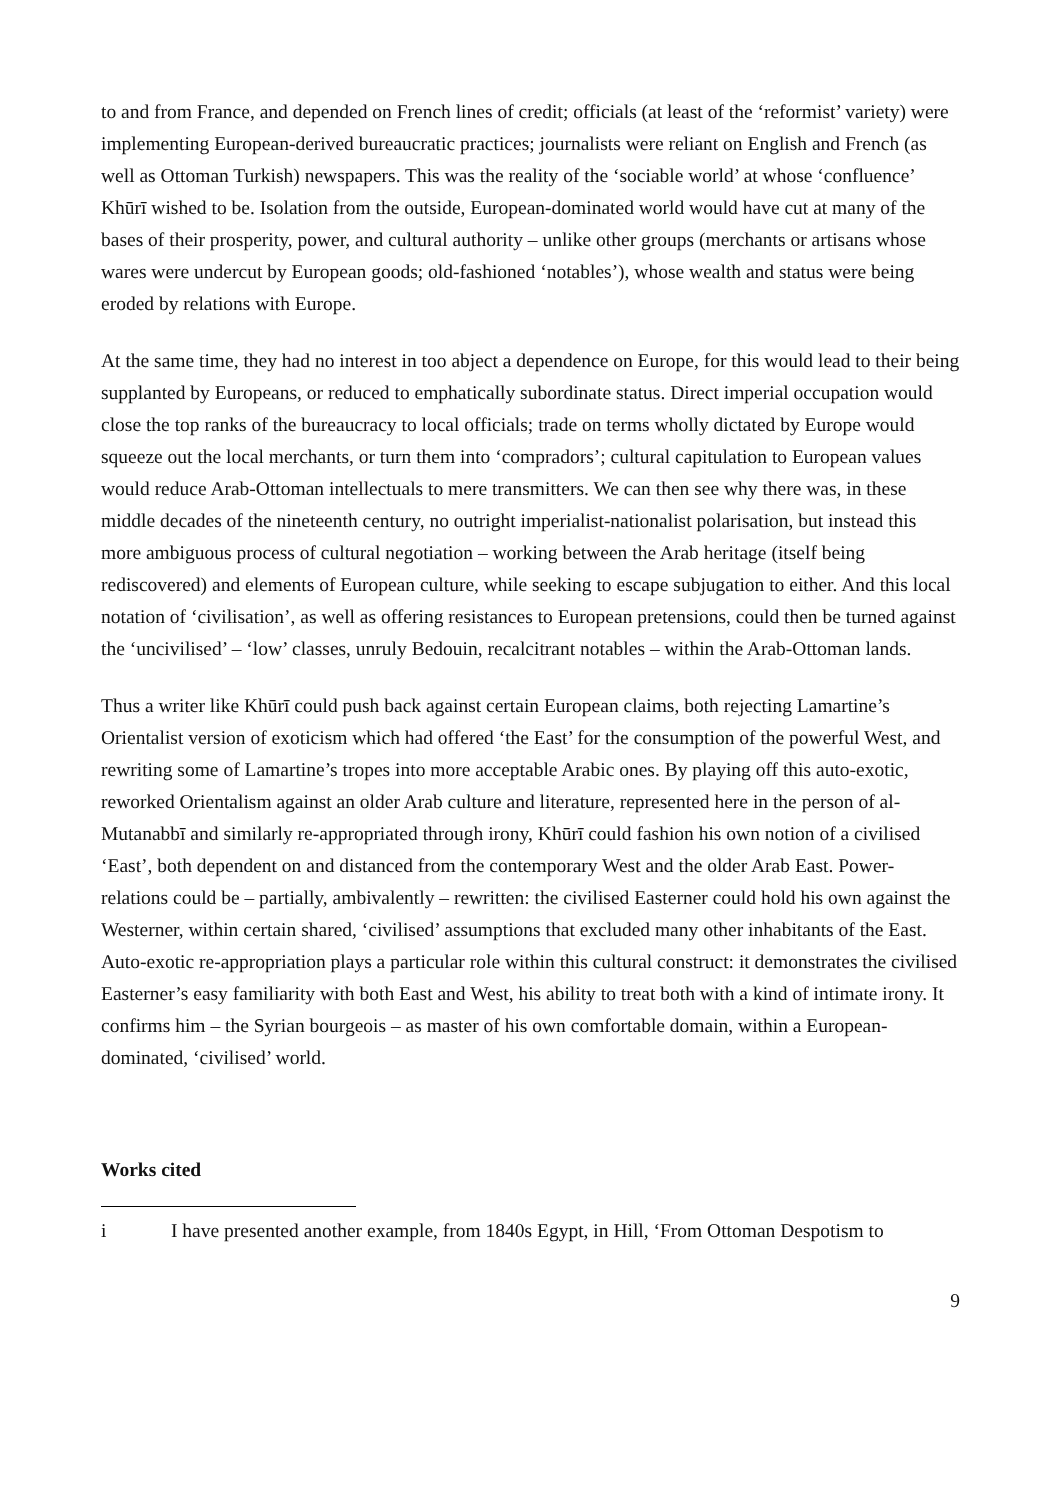to and from France, and depended on French lines of credit; officials (at least of the ‘reformist’ variety) were implementing European-derived bureaucratic practices; journalists were reliant on English and French (as well as Ottoman Turkish) newspapers. This was the reality of the ‘sociable world’ at whose ‘confluence’ Khūrī wished to be. Isolation from the outside, European-dominated world would have cut at many of the bases of their prosperity, power, and cultural authority – unlike other groups (merchants or artisans whose wares were undercut by European goods; old-fashioned ‘notables’), whose wealth and status were being eroded by relations with Europe.
At the same time, they had no interest in too abject a dependence on Europe, for this would lead to their being supplanted by Europeans, or reduced to emphatically subordinate status. Direct imperial occupation would close the top ranks of the bureaucracy to local officials; trade on terms wholly dictated by Europe would squeeze out the local merchants, or turn them into ‘compradors’; cultural capitulation to European values would reduce Arab-Ottoman intellectuals to mere transmitters. We can then see why there was, in these middle decades of the nineteenth century, no outright imperialist-nationalist polarisation, but instead this more ambiguous process of cultural negotiation – working between the Arab heritage (itself being rediscovered) and elements of European culture, while seeking to escape subjugation to either. And this local notation of ‘civilisation’, as well as offering resistances to European pretensions, could then be turned against the ‘uncivilised’ – ‘low’ classes, unruly Bedouin, recalcitrant notables – within the Arab-Ottoman lands.
Thus a writer like Khūrī could push back against certain European claims, both rejecting Lamartine’s Orientalist version of exoticism which had offered ‘the East’ for the consumption of the powerful West, and rewriting some of Lamartine’s tropes into more acceptable Arabic ones. By playing off this auto-exotic, reworked Orientalism against an older Arab culture and literature, represented here in the person of al-Mutanabbī and similarly re-appropriated through irony, Khūrī could fashion his own notion of a civilised ‘East’, both dependent on and distanced from the contemporary West and the older Arab East. Power-relations could be – partially, ambivalently – rewritten: the civilised Easterner could hold his own against the Westerner, within certain shared, ‘civilised’ assumptions that excluded many other inhabitants of the East. Auto-exotic re-appropriation plays a particular role within this cultural construct: it demonstrates the civilised Easterner’s easy familiarity with both East and West, his ability to treat both with a kind of intimate irony. It confirms him – the Syrian bourgeois – as master of his own comfortable domain, within a European-dominated, ‘civilised’ world.
Works cited
i I have presented another example, from 1840s Egypt, in Hill, ‘From Ottoman Despotism to
9